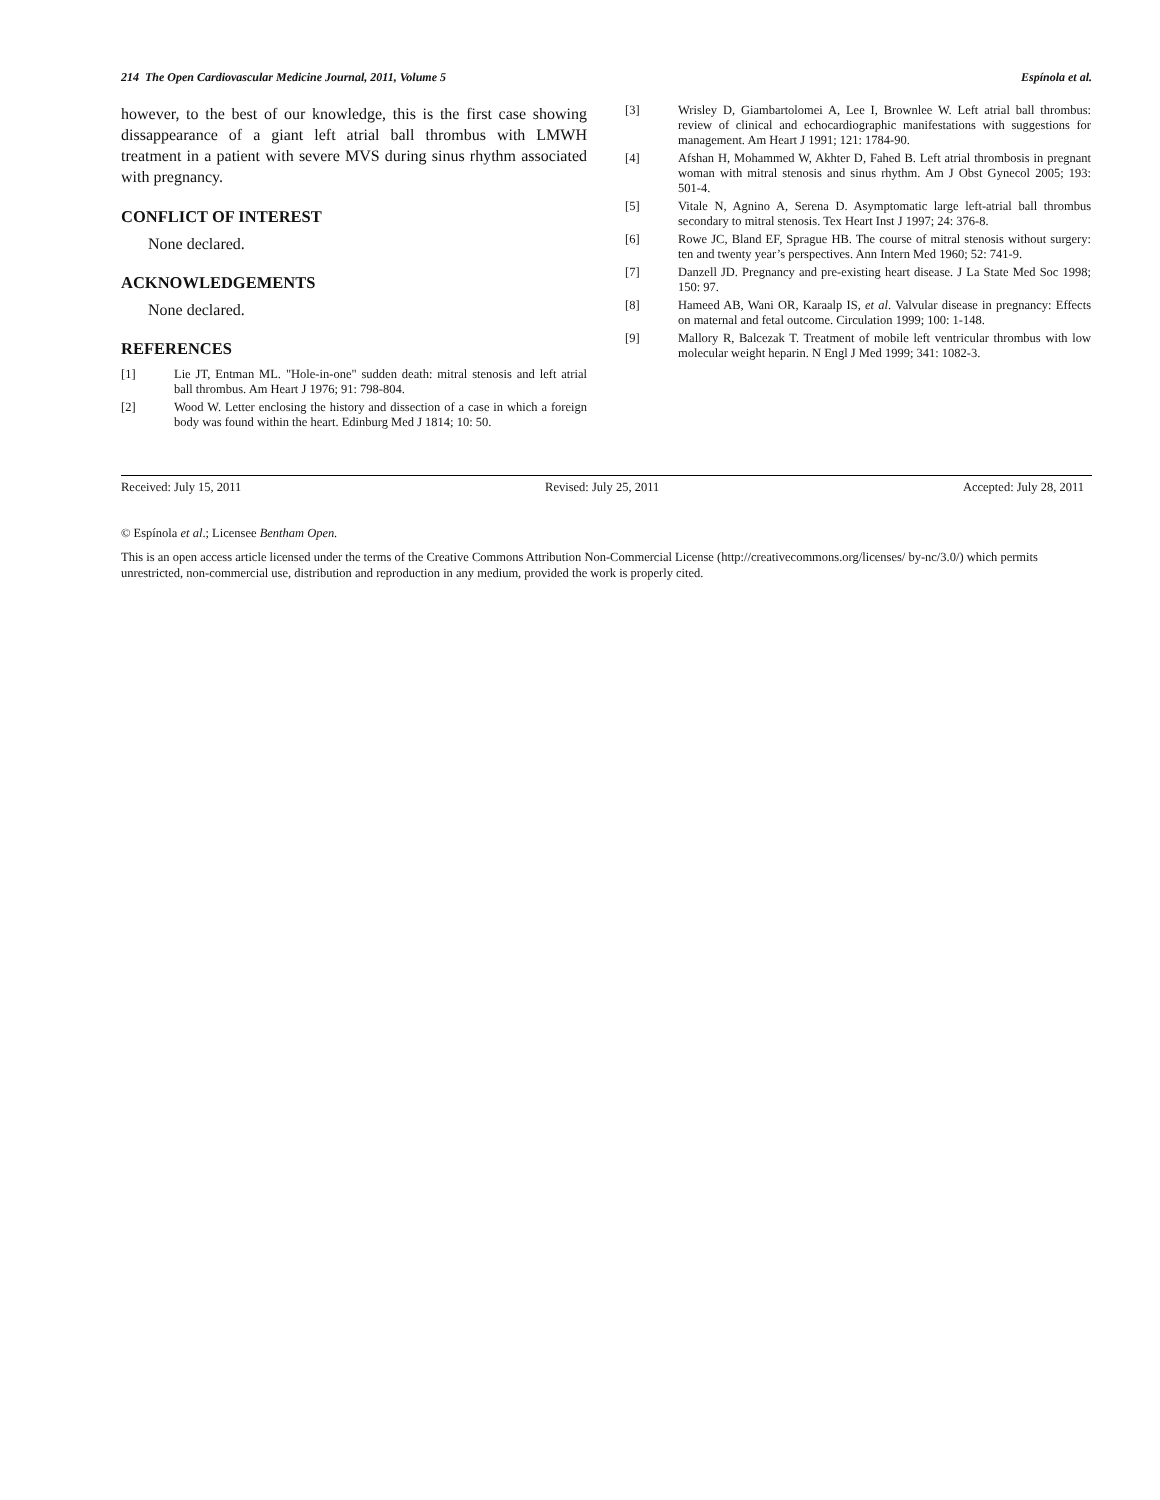214 The Open Cardiovascular Medicine Journal, 2011, Volume 5 Espínola et al.
however, to the best of our knowledge, this is the first case showing dissappearance of a giant left atrial ball thrombus with LMWH treatment in a patient with severe MVS during sinus rhythm associated with pregnancy.
CONFLICT OF INTEREST
None declared.
ACKNOWLEDGEMENTS
None declared.
REFERENCES
[1] Lie JT, Entman ML. "Hole-in-one" sudden death: mitral stenosis and left atrial ball thrombus. Am Heart J 1976; 91: 798-804.
[2] Wood W. Letter enclosing the history and dissection of a case in which a foreign body was found within the heart. Edinburg Med J 1814; 10: 50.
[3] Wrisley D, Giambartolomei A, Lee I, Brownlee W. Left atrial ball thrombus: review of clinical and echocardiographic manifestations with suggestions for management. Am Heart J 1991; 121: 1784-90.
[4] Afshan H, Mohammed W, Akhter D, Fahed B. Left atrial thrombosis in pregnant woman with mitral stenosis and sinus rhythm. Am J Obst Gynecol 2005; 193: 501-4.
[5] Vitale N, Agnino A, Serena D. Asymptomatic large left-atrial ball thrombus secondary to mitral stenosis. Tex Heart Inst J 1997; 24: 376-8.
[6] Rowe JC, Bland EF, Sprague HB. The course of mitral stenosis without surgery: ten and twenty year’s perspectives. Ann Intern Med 1960; 52: 741-9.
[7] Danzell JD. Pregnancy and pre-existing heart disease. J La State Med Soc 1998; 150: 97.
[8] Hameed AB, Wani OR, Karaalp IS, et al. Valvular disease in pregnancy: Effects on maternal and fetal outcome. Circulation 1999; 100: 1-148.
[9] Mallory R, Balcezak T. Treatment of mobile left ventricular thrombus with low molecular weight heparin. N Engl J Med 1999; 341: 1082-3.
Received: July 15, 2011 Revised: July 25, 2011 Accepted: July 28, 2011
© Espínola et al.; Licensee Bentham Open.
This is an open access article licensed under the terms of the Creative Commons Attribution Non-Commercial License (http://creativecommons.org/licenses/ by-nc/3.0/) which permits unrestricted, non-commercial use, distribution and reproduction in any medium, provided the work is properly cited.